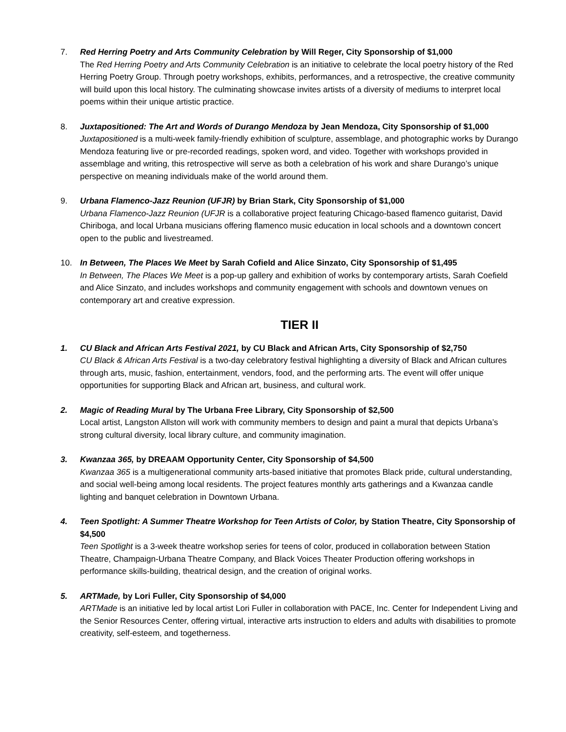7. Red Herring Poetry and Arts Community Celebration by Will Reger, City Sponsorship of $1,000
The Red Herring Poetry and Arts Community Celebration is an initiative to celebrate the local poetry history of the Red Herring Poetry Group. Through poetry workshops, exhibits, performances, and a retrospective, the creative community will build upon this local history. The culminating showcase invites artists of a diversity of mediums to interpret local poems within their unique artistic practice.
8. Juxtapositioned: The Art and Words of Durango Mendoza by Jean Mendoza, City Sponsorship of $1,000
Juxtapositioned is a multi-week family-friendly exhibition of sculpture, assemblage, and photographic works by Durango Mendoza featuring live or pre-recorded readings, spoken word, and video. Together with workshops provided in assemblage and writing, this retrospective will serve as both a celebration of his work and share Durango’s unique perspective on meaning individuals make of the world around them.
9. Urbana Flamenco-Jazz Reunion (UFJR) by Brian Stark, City Sponsorship of $1,000
Urbana Flamenco-Jazz Reunion (UFJR is a collaborative project featuring Chicago-based flamenco guitarist, David Chiriboga, and local Urbana musicians offering flamenco music education in local schools and a downtown concert open to the public and livestreamed.
10. In Between, The Places We Meet by Sarah Cofield and Alice Sinzato, City Sponsorship of $1,495
In Between, The Places We Meet is a pop-up gallery and exhibition of works by contemporary artists, Sarah Coefield and Alice Sinzato, and includes workshops and community engagement with schools and downtown venues on contemporary art and creative expression.
TIER II
1. CU Black and African Arts Festival 2021, by CU Black and African Arts, City Sponsorship of $2,750
CU Black & African Arts Festival is a two-day celebratory festival highlighting a diversity of Black and African cultures through arts, music, fashion, entertainment, vendors, food, and the performing arts. The event will offer unique opportunities for supporting Black and African art, business, and cultural work.
2. Magic of Reading Mural by The Urbana Free Library, City Sponsorship of $2,500
Local artist, Langston Allston will work with community members to design and paint a mural that depicts Urbana’s strong cultural diversity, local library culture, and community imagination.
3. Kwanzaa 365, by DREAAM Opportunity Center, City Sponsorship of $4,500
Kwanzaa 365 is a multigenerational community arts-based initiative that promotes Black pride, cultural understanding, and social well-being among local residents. The project features monthly arts gatherings and a Kwanzaa candle lighting and banquet celebration in Downtown Urbana.
4. Teen Spotlight: A Summer Theatre Workshop for Teen Artists of Color, by Station Theatre, City Sponsorship of $4,500
Teen Spotlight is a 3-week theatre workshop series for teens of color, produced in collaboration between Station Theatre, Champaign-Urbana Theatre Company, and Black Voices Theater Production offering workshops in performance skills-building, theatrical design, and the creation of original works.
5. ARTMade, by Lori Fuller, City Sponsorship of $4,000
ARTMade is an initiative led by local artist Lori Fuller in collaboration with PACE, Inc. Center for Independent Living and the Senior Resources Center, offering virtual, interactive arts instruction to elders and adults with disabilities to promote creativity, self-esteem, and togetherness.